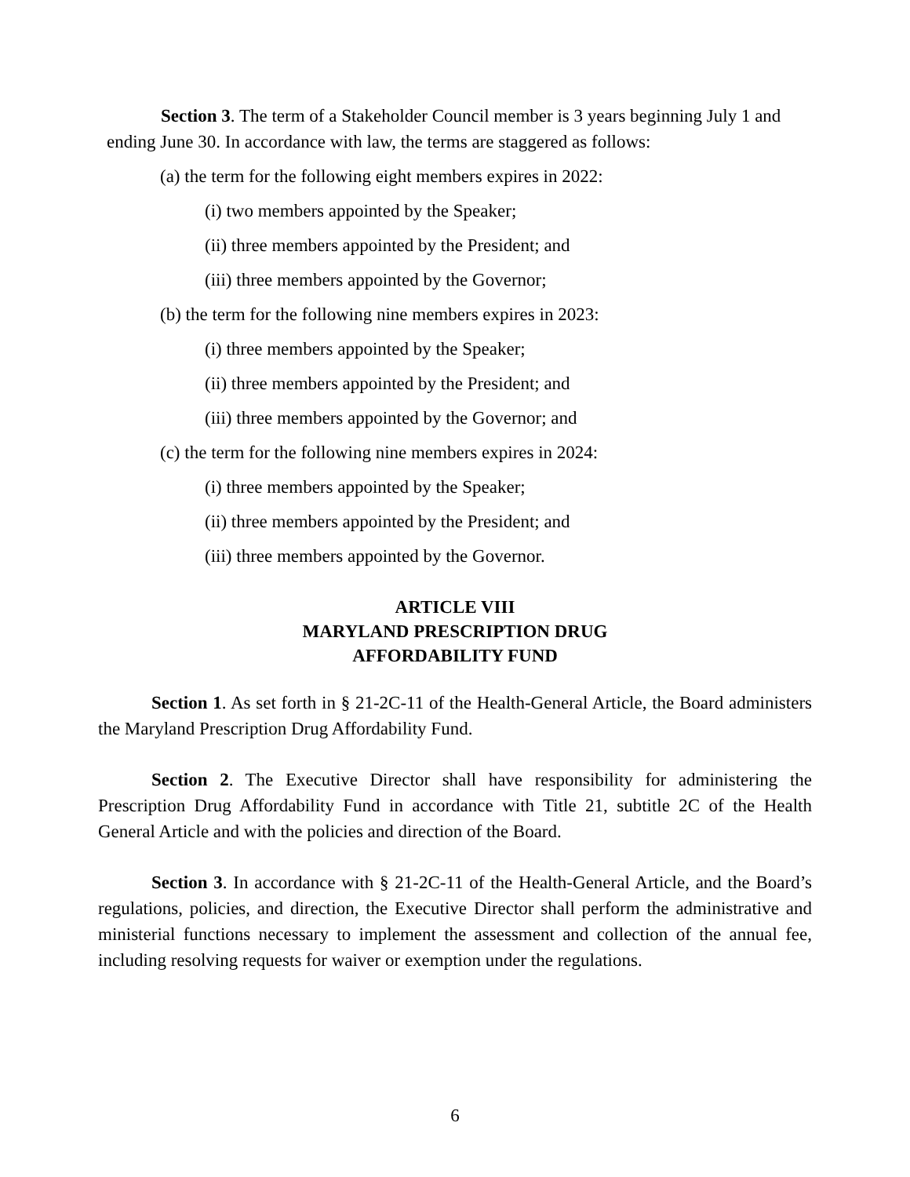Section 3. The term of a Stakeholder Council member is 3 years beginning July 1 and ending June 30. In accordance with law, the terms are staggered as follows:
(a) the term for the following eight members expires in 2022:
(i) two members appointed by the Speaker;
(ii) three members appointed by the President; and
(iii) three members appointed by the Governor;
(b) the term for the following nine members expires in 2023:
(i) three members appointed by the Speaker;
(ii) three members appointed by the President; and
(iii) three members appointed by the Governor; and
(c) the term for the following nine members expires in 2024:
(i) three members appointed by the Speaker;
(ii) three members appointed by the President; and
(iii) three members appointed by the Governor.
ARTICLE VIII
MARYLAND PRESCRIPTION DRUG
AFFORDABILITY FUND
Section 1. As set forth in § 21-2C-11 of the Health-General Article, the Board administers the Maryland Prescription Drug Affordability Fund.
Section 2. The Executive Director shall have responsibility for administering the Prescription Drug Affordability Fund in accordance with Title 21, subtitle 2C of the Health General Article and with the policies and direction of the Board.
Section 3. In accordance with § 21-2C-11 of the Health-General Article, and the Board’s regulations, policies, and direction, the Executive Director shall perform the administrative and ministerial functions necessary to implement the assessment and collection of the annual fee, including resolving requests for waiver or exemption under the regulations.
6